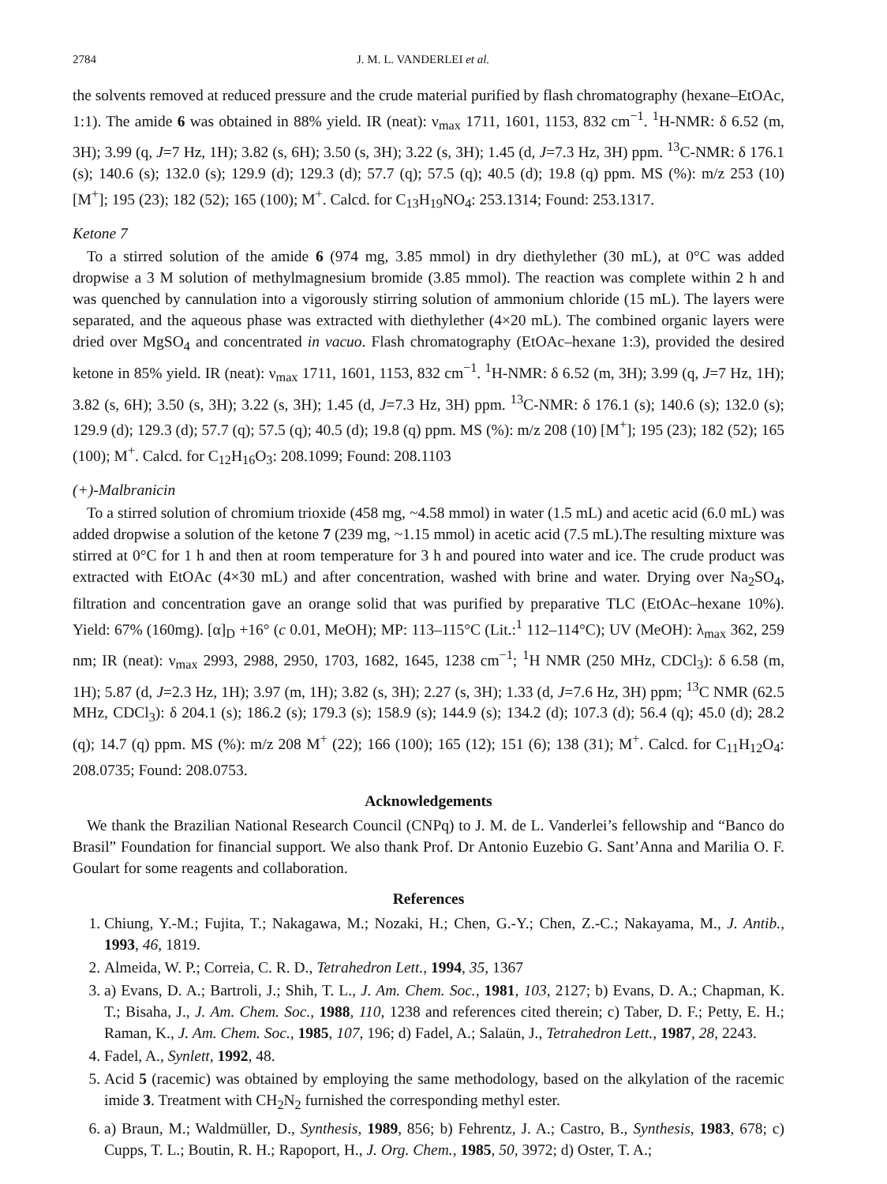2784 J. M. L. VANDERLEI et al.
the solvents removed at reduced pressure and the crude material purified by flash chromatography (hexane–EtOAc, 1:1). The amide 6 was obtained in 88% yield. IR (neat): ν<sub>max</sub> 1711, 1601, 1153, 832 cm<sup>−1</sup>. <sup>1</sup>H-NMR: δ 6.52 (m, 3H); 3.99 (q, J=7 Hz, 1H); 3.82 (s, 6H); 3.50 (s, 3H); 3.22 (s, 3H); 1.45 (d, J=7.3 Hz, 3H) ppm. <sup>13</sup>C-NMR: δ 176.1 (s); 140.6 (s); 132.0 (s); 129.9 (d); 129.3 (d); 57.7 (q); 57.5 (q); 40.5 (d); 19.8 (q) ppm. MS (%): m/z 253 (10) [M<sup>+</sup>]; 195 (23); 182 (52); 165 (100); M<sup>+</sup>. Calcd. for C<sub>13</sub>H<sub>19</sub>NO<sub>4</sub>: 253.1314; Found: 253.1317.
Ketone 7
To a stirred solution of the amide 6 (974 mg, 3.85 mmol) in dry diethylether (30 mL), at 0°C was added dropwise a 3 M solution of methylmagnesium bromide (3.85 mmol). The reaction was complete within 2 h and was quenched by cannulation into a vigorously stirring solution of ammonium chloride (15 mL). The layers were separated, and the aqueous phase was extracted with diethylether (4×20 mL). The combined organic layers were dried over MgSO<sub>4</sub> and concentrated in vacuo. Flash chromatography (EtOAc–hexane 1:3), provided the desired ketone in 85% yield. IR (neat): ν<sub>max</sub> 1711, 1601, 1153, 832 cm<sup>−1</sup>. <sup>1</sup>H-NMR: δ 6.52 (m, 3H); 3.99 (q, J=7 Hz, 1H); 3.82 (s, 6H); 3.50 (s, 3H); 3.22 (s, 3H); 1.45 (d, J=7.3 Hz, 3H) ppm. <sup>13</sup>C-NMR: δ 176.1 (s); 140.6 (s); 132.0 (s); 129.9 (d); 129.3 (d); 57.7 (q); 57.5 (q); 40.5 (d); 19.8 (q) ppm. MS (%): m/z 208 (10) [M<sup>+</sup>]; 195 (23); 182 (52); 165 (100); M<sup>+</sup>. Calcd. for C<sub>12</sub>H<sub>16</sub>O<sub>3</sub>: 208.1099; Found: 208.1103
(+)-Malbranicin
To a stirred solution of chromium trioxide (458 mg, ~4.58 mmol) in water (1.5 mL) and acetic acid (6.0 mL) was added dropwise a solution of the ketone 7 (239 mg, ~1.15 mmol) in acetic acid (7.5 mL).The resulting mixture was stirred at 0°C for 1 h and then at room temperature for 3 h and poured into water and ice. The crude product was extracted with EtOAc (4×30 mL) and after concentration, washed with brine and water. Drying over Na<sub>2</sub>SO<sub>4</sub>, filtration and concentration gave an orange solid that was purified by preparative TLC (EtOAc–hexane 10%). Yield: 67% (160mg). [α]<sub>D</sub> +16° (c 0.01, MeOH); MP: 113–115°C (Lit.:<sup>1</sup> 112–114°C); UV (MeOH): λ<sub>max</sub> 362, 259 nm; IR (neat): ν<sub>max</sub> 2993, 2988, 2950, 1703, 1682, 1645, 1238 cm<sup>−1</sup>; <sup>1</sup>H NMR (250 MHz, CDCl<sub>3</sub>): δ 6.58 (m, 1H); 5.87 (d, J=2.3 Hz, 1H); 3.97 (m, 1H); 3.82 (s, 3H); 2.27 (s, 3H); 1.33 (d, J=7.6 Hz, 3H) ppm; <sup>13</sup>C NMR (62.5 MHz, CDCl<sub>3</sub>): δ 204.1 (s); 186.2 (s); 179.3 (s); 158.9 (s); 144.9 (s); 134.2 (d); 107.3 (d); 56.4 (q); 45.0 (d); 28.2 (q); 14.7 (q) ppm. MS (%): m/z 208 M<sup>+</sup> (22); 166 (100); 165 (12); 151 (6); 138 (31); M<sup>+</sup>. Calcd. for C<sub>11</sub>H<sub>12</sub>O<sub>4</sub>: 208.0735; Found: 208.0753.
Acknowledgements
We thank the Brazilian National Research Council (CNPq) to J. M. de L. Vanderlei’s fellowship and “Banco do Brasil” Foundation for financial support. We also thank Prof. Dr Antonio Euzebio G. Sant’Anna and Marilia O. F. Goulart for some reagents and collaboration.
References
1. Chiung, Y.-M.; Fujita, T.; Nakagawa, M.; Nozaki, H.; Chen, G.-Y.; Chen, Z.-C.; Nakayama, M., J. Antib., 1993, 46, 1819.
2. Almeida, W. P.; Correia, C. R. D., Tetrahedron Lett., 1994, 35, 1367
3. a) Evans, D. A.; Bartroli, J.; Shih, T. L., J. Am. Chem. Soc., 1981, 103, 2127; b) Evans, D. A.; Chapman, K. T.; Bisaha, J., J. Am. Chem. Soc., 1988, 110, 1238 and references cited therein; c) Taber, D. F.; Petty, E. H.; Raman, K., J. Am. Chem. Soc., 1985, 107, 196; d) Fadel, A.; Salaün, J., Tetrahedron Lett., 1987, 28, 2243.
4. Fadel, A., Synlett, 1992, 48.
5. Acid 5 (racemic) was obtained by employing the same methodology, based on the alkylation of the racemic imide 3. Treatment with CH<sub>2</sub>N<sub>2</sub> furnished the corresponding methyl ester.
6. a) Braun, M.; Waldmüller, D., Synthesis, 1989, 856; b) Fehrentz, J. A.; Castro, B., Synthesis, 1983, 678; c) Cupps, T. L.; Boutin, R. H.; Rapoport, H., J. Org. Chem., 1985, 50, 3972; d) Oster, T. A.;